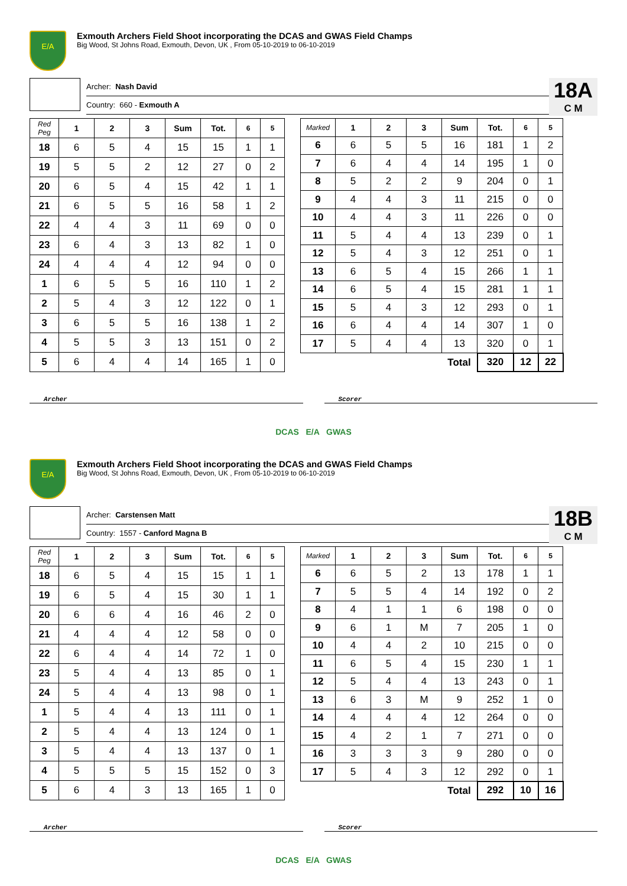E/A
Exmouth Archers Field Shoot incorporating the DCAS and GWAS Field Champs
Big Wood, St Johns Road, Exmouth, Devon, UK , From 05-10-2019 to 06-10-2019
Archer: Nash David
Country: 660 - Exmouth A
18A
C M
| Red Peg | 1 | 2 | 3 | Sum | Tot. | 6 | 5 |
| --- | --- | --- | --- | --- | --- | --- | --- |
| 18 | 6 | 5 | 4 | 15 | 15 | 1 | 1 |
| 19 | 5 | 5 | 2 | 12 | 27 | 0 | 2 |
| 20 | 6 | 5 | 4 | 15 | 42 | 1 | 1 |
| 21 | 6 | 5 | 5 | 16 | 58 | 1 | 2 |
| 22 | 4 | 4 | 3 | 11 | 69 | 0 | 0 |
| 23 | 6 | 4 | 3 | 13 | 82 | 1 | 0 |
| 24 | 4 | 4 | 4 | 12 | 94 | 0 | 0 |
| 1 | 6 | 5 | 5 | 16 | 110 | 1 | 2 |
| 2 | 5 | 4 | 3 | 12 | 122 | 0 | 1 |
| 3 | 6 | 5 | 5 | 16 | 138 | 1 | 2 |
| 4 | 5 | 5 | 3 | 13 | 151 | 0 | 2 |
| 5 | 6 | 4 | 4 | 14 | 165 | 1 | 0 |
| Marked | 1 | 2 | 3 | Sum | Tot. | 6 | 5 |
| --- | --- | --- | --- | --- | --- | --- | --- |
| 6 | 6 | 5 | 5 | 16 | 181 | 1 | 2 |
| 7 | 6 | 4 | 4 | 14 | 195 | 1 | 0 |
| 8 | 5 | 2 | 2 | 9 | 204 | 0 | 1 |
| 9 | 4 | 4 | 3 | 11 | 215 | 0 | 0 |
| 10 | 4 | 4 | 3 | 11 | 226 | 0 | 0 |
| 11 | 5 | 4 | 4 | 13 | 239 | 0 | 1 |
| 12 | 5 | 4 | 3 | 12 | 251 | 0 | 1 |
| 13 | 6 | 5 | 4 | 15 | 266 | 1 | 1 |
| 14 | 6 | 5 | 4 | 15 | 281 | 1 | 1 |
| 15 | 5 | 4 | 3 | 12 | 293 | 0 | 1 |
| 16 | 6 | 4 | 4 | 14 | 307 | 1 | 0 |
| 17 | 5 | 4 | 4 | 13 | 320 | 0 | 1 |
| | | | | Total | 320 | 12 | 22 |
Archer Scorer
DCAS E/A GWAS
E/A
Exmouth Archers Field Shoot incorporating the DCAS and GWAS Field Champs
Big Wood, St Johns Road, Exmouth, Devon, UK , From 05-10-2019 to 06-10-2019
Archer: Carstensen Matt
Country: 1557 - Canford Magna B
18B
C M
| Red Peg | 1 | 2 | 3 | Sum | Tot. | 6 | 5 |
| --- | --- | --- | --- | --- | --- | --- | --- |
| 18 | 6 | 5 | 4 | 15 | 15 | 1 | 1 |
| 19 | 6 | 5 | 4 | 15 | 30 | 1 | 1 |
| 20 | 6 | 6 | 4 | 16 | 46 | 2 | 0 |
| 21 | 4 | 4 | 4 | 12 | 58 | 0 | 0 |
| 22 | 6 | 4 | 4 | 14 | 72 | 1 | 0 |
| 23 | 5 | 4 | 4 | 13 | 85 | 0 | 1 |
| 24 | 5 | 4 | 4 | 13 | 98 | 0 | 1 |
| 1 | 5 | 4 | 4 | 13 | 111 | 0 | 1 |
| 2 | 5 | 4 | 4 | 13 | 124 | 0 | 1 |
| 3 | 5 | 4 | 4 | 13 | 137 | 0 | 1 |
| 4 | 5 | 5 | 5 | 15 | 152 | 0 | 3 |
| 5 | 6 | 4 | 3 | 13 | 165 | 1 | 0 |
| Marked | 1 | 2 | 3 | Sum | Tot. | 6 | 5 |
| --- | --- | --- | --- | --- | --- | --- | --- |
| 6 | 6 | 5 | 2 | 13 | 178 | 1 | 1 |
| 7 | 5 | 5 | 4 | 14 | 192 | 0 | 2 |
| 8 | 4 | 1 | 1 | 6 | 198 | 0 | 0 |
| 9 | 6 | 1 | M | 7 | 205 | 1 | 0 |
| 10 | 4 | 4 | 2 | 10 | 215 | 0 | 0 |
| 11 | 6 | 5 | 4 | 15 | 230 | 1 | 1 |
| 12 | 5 | 4 | 4 | 13 | 243 | 0 | 1 |
| 13 | 6 | 3 | M | 9 | 252 | 1 | 0 |
| 14 | 4 | 4 | 4 | 12 | 264 | 0 | 0 |
| 15 | 4 | 2 | 1 | 7 | 271 | 0 | 0 |
| 16 | 3 | 3 | 3 | 9 | 280 | 0 | 0 |
| 17 | 5 | 4 | 3 | 12 | 292 | 0 | 1 |
| | | | | Total | 292 | 10 | 16 |
Archer Scorer
DCAS E/A GWAS